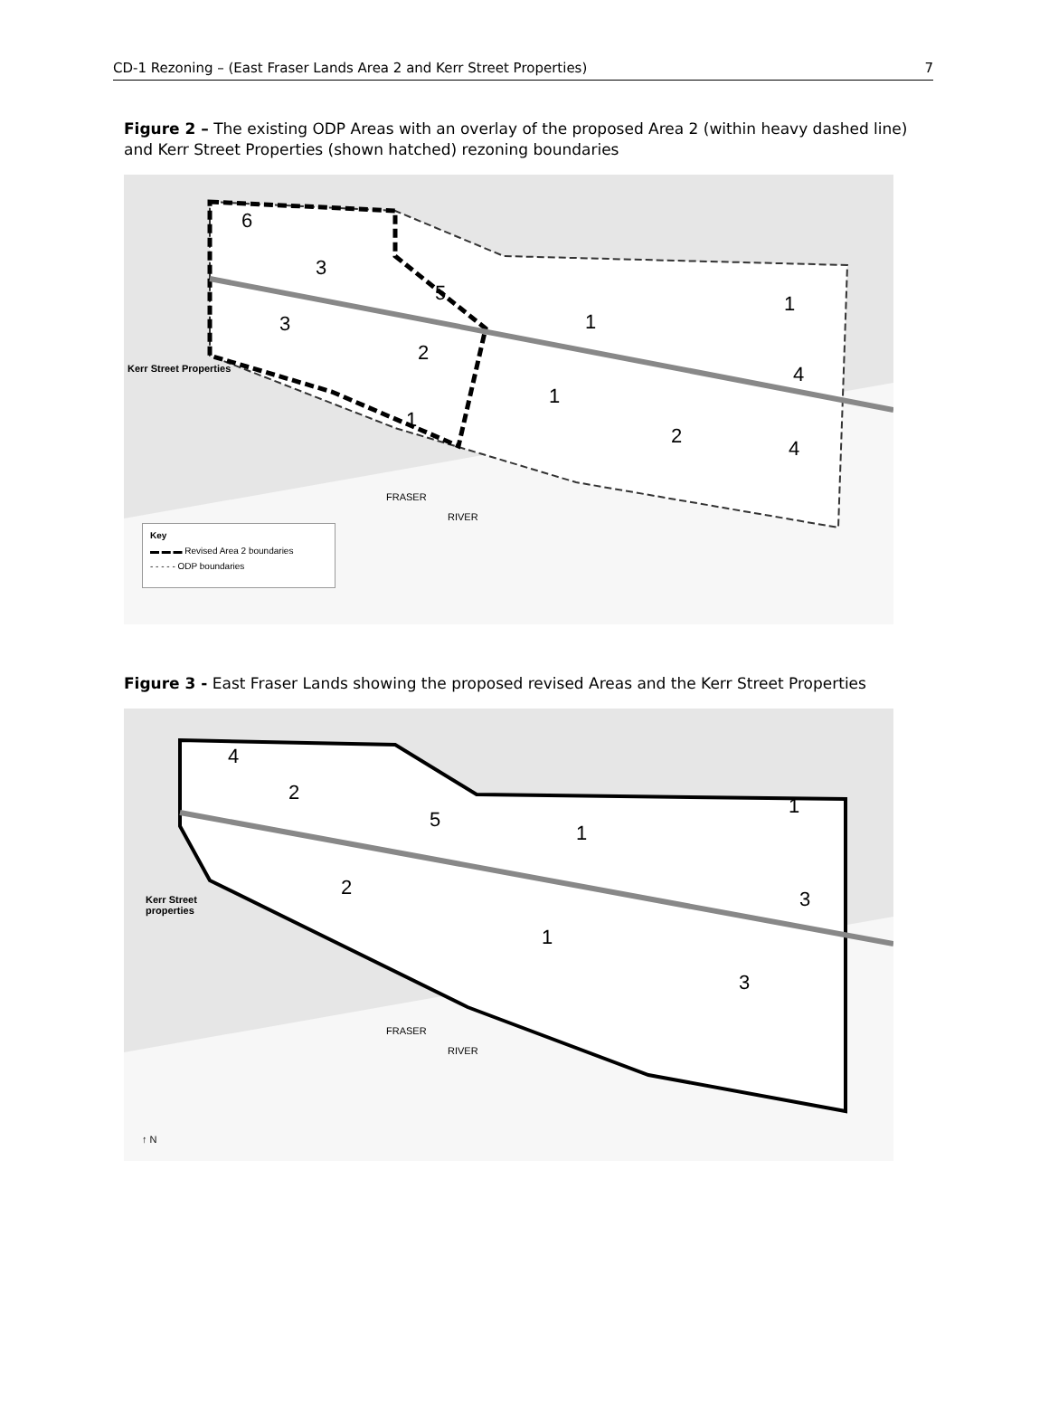CD-1 Rezoning – (East Fraser Lands Area 2 and Kerr Street Properties) 7
Figure 2 – The existing ODP Areas with an overlay of the proposed Area 2 (within heavy dashed line) and Kerr Street Properties (shown hatched) rezoning boundaries
Kerr Street Properties
6
3
3
5
2
1
1
2
4
4
1
1
FRASER
RIVER
Key
▬ ▬ ▬ Revised Area 2 boundaries
- - - - - ODP boundaries
Figure 3 - East Fraser Lands showing the proposed revised Areas and the Kerr Street Properties
Kerr Street
properties
4
2
2
5
1
1
1
3
3
FRASER
RIVER
↑ N